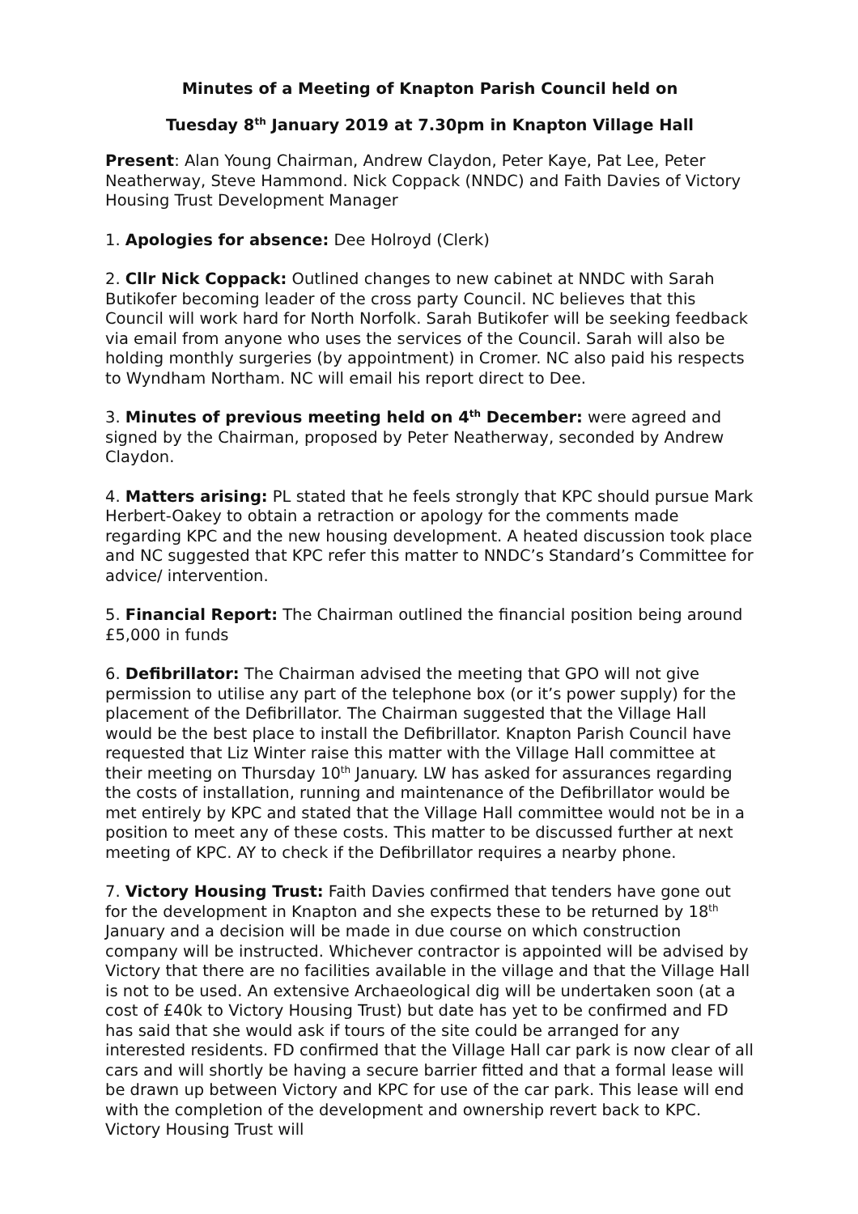Minutes of a Meeting of Knapton Parish Council held on
Tuesday 8<sup>th</sup> January 2019 at 7.30pm in Knapton Village Hall
Present: Alan Young Chairman, Andrew Claydon, Peter Kaye, Pat Lee, Peter Neatherway, Steve Hammond. Nick Coppack (NNDC) and Faith Davies of Victory Housing Trust Development Manager
1. Apologies for absence: Dee Holroyd (Clerk)
2. Cllr Nick Coppack: Outlined changes to new cabinet at NNDC with Sarah Butikofer becoming leader of the cross party Council. NC believes that this Council will work hard for North Norfolk. Sarah Butikofer will be seeking feedback via email from anyone who uses the services of the Council. Sarah will also be holding monthly surgeries (by appointment) in Cromer. NC also paid his respects to Wyndham Northam. NC will email his report direct to Dee.
3. Minutes of previous meeting held on 4<sup>th</sup> December: were agreed and signed by the Chairman, proposed by Peter Neatherway, seconded by Andrew Claydon.
4. Matters arising: PL stated that he feels strongly that KPC should pursue Mark Herbert-Oakey to obtain a retraction or apology for the comments made regarding KPC and the new housing development. A heated discussion took place and NC suggested that KPC refer this matter to NNDC’s Standard’s Committee for advice/ intervention.
5. Financial Report: The Chairman outlined the financial position being around £5,000 in funds
6. Defibrillator: The Chairman advised the meeting that GPO will not give permission to utilise any part of the telephone box (or it’s power supply) for the placement of the Defibrillator. The Chairman suggested that the Village Hall would be the best place to install the Defibrillator. Knapton Parish Council have requested that Liz Winter raise this matter with the Village Hall committee at their meeting on Thursday 10<sup>th</sup> January. LW has asked for assurances regarding the costs of installation, running and maintenance of the Defibrillator would be met entirely by KPC and stated that the Village Hall committee would not be in a position to meet any of these costs. This matter to be discussed further at next meeting of KPC. AY to check if the Defibrillator requires a nearby phone.
7. Victory Housing Trust: Faith Davies confirmed that tenders have gone out for the development in Knapton and she expects these to be returned by 18<sup>th</sup> January and a decision will be made in due course on which construction company will be instructed. Whichever contractor is appointed will be advised by Victory that there are no facilities available in the village and that the Village Hall is not to be used. An extensive Archaeological dig will be undertaken soon (at a cost of £40k to Victory Housing Trust) but date has yet to be confirmed and FD has said that she would ask if tours of the site could be arranged for any interested residents. FD confirmed that the Village Hall car park is now clear of all cars and will shortly be having a secure barrier fitted and that a formal lease will be drawn up between Victory and KPC for use of the car park. This lease will end with the completion of the development and ownership revert back to KPC. Victory Housing Trust will